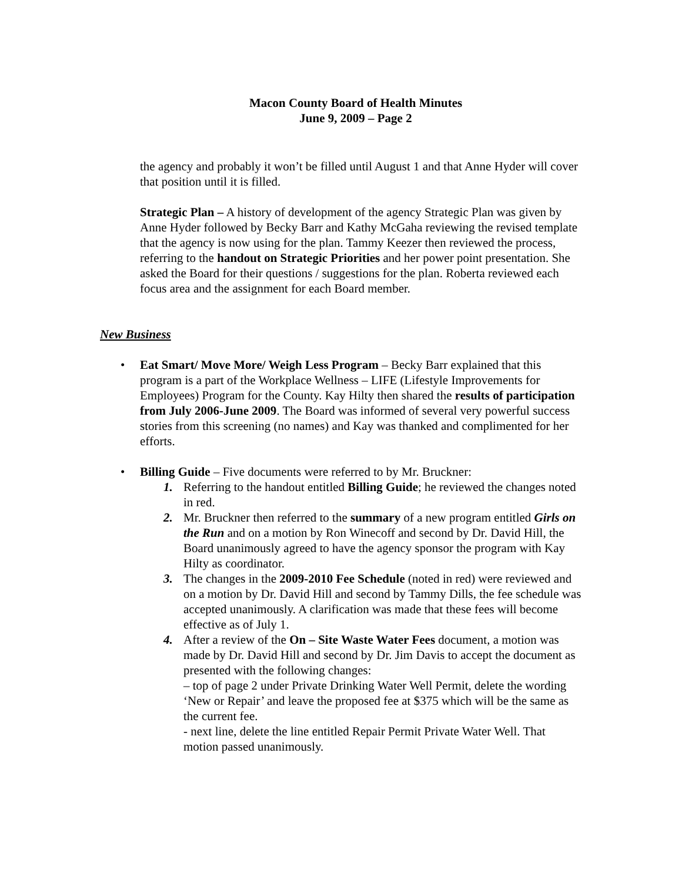Macon County Board of Health Minutes
June 9, 2009 – Page 2
the agency and probably it won’t be filled until August 1 and that Anne Hyder will cover that position until it is filled.
Strategic Plan – A history of development of the agency Strategic Plan was given by Anne Hyder followed by Becky Barr and Kathy McGaha reviewing the revised template that the agency is now using for the plan. Tammy Keezer then reviewed the process, referring to the handout on Strategic Priorities and her power point presentation. She asked the Board for their questions / suggestions for the plan. Roberta reviewed each focus area and the assignment for each Board member.
New Business
• Eat Smart/ Move More/ Weigh Less Program – Becky Barr explained that this program is a part of the Workplace Wellness – LIFE (Lifestyle Improvements for Employees) Program for the County. Kay Hilty then shared the results of participation from July 2006-June 2009. The Board was informed of several very powerful success stories from this screening (no names) and Kay was thanked and complimented for her efforts.
• Billing Guide – Five documents were referred to by Mr. Bruckner:
1. Referring to the handout entitled Billing Guide; he reviewed the changes noted in red.
2. Mr. Bruckner then referred to the summary of a new program entitled Girls on the Run and on a motion by Ron Winecoff and second by Dr. David Hill, the Board unanimously agreed to have the agency sponsor the program with Kay Hilty as coordinator.
3. The changes in the 2009-2010 Fee Schedule (noted in red) were reviewed and on a motion by Dr. David Hill and second by Tammy Dills, the fee schedule was accepted unanimously. A clarification was made that these fees will become effective as of July 1.
4. After a review of the On – Site Waste Water Fees document, a motion was made by Dr. David Hill and second by Dr. Jim Davis to accept the document as presented with the following changes:
– top of page 2 under Private Drinking Water Well Permit, delete the wording ‘New or Repair’ and leave the proposed fee at $375 which will be the same as the current fee.
- next line, delete the line entitled Repair Permit Private Water Well. That motion passed unanimously.